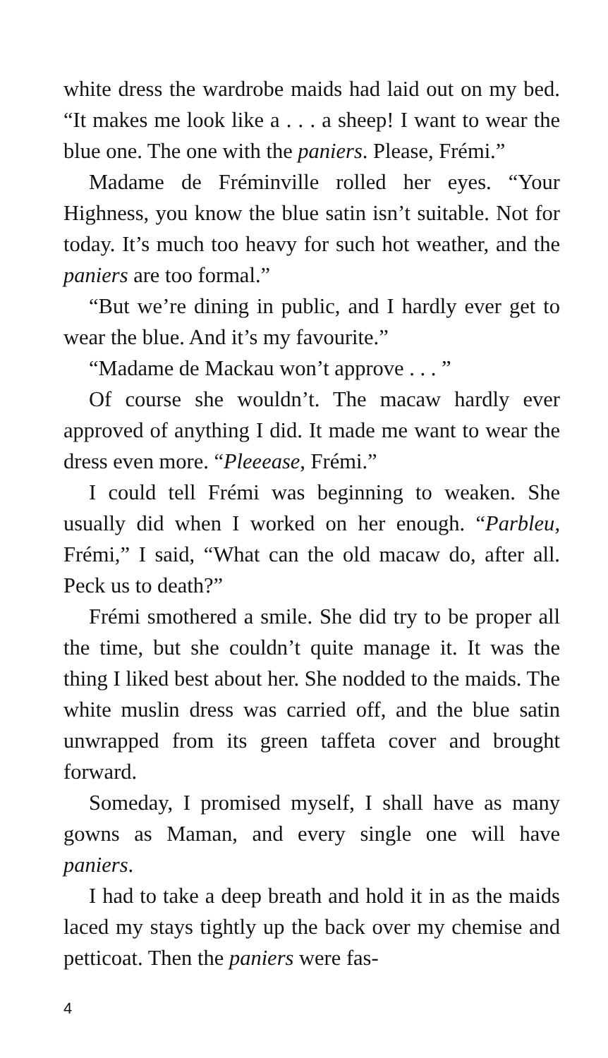white dress the wardrobe maids had laid out on my bed. “It makes me look like a . . . a sheep! I want to wear the blue one. The one with the paniers. Please, Frémi.”
Madame de Fréminville rolled her eyes. “Your Highness, you know the blue satin isn’t suitable. Not for today. It’s much too heavy for such hot weather, and the paniers are too formal.”
“But we’re dining in public, and I hardly ever get to wear the blue. And it’s my favourite.”
“Madame de Mackau won’t approve . . . ”
Of course she wouldn’t. The macaw hardly ever approved of anything I did. It made me want to wear the dress even more. “Pleeease, Frémi.”
I could tell Frémi was beginning to weaken. She usually did when I worked on her enough. “Parbleu, Frémi,” I said, “What can the old macaw do, after all. Peck us to death?”
Frémi smothered a smile. She did try to be proper all the time, but she couldn’t quite manage it. It was the thing I liked best about her. She nodded to the maids. The white muslin dress was carried off, and the blue satin unwrapped from its green taffeta cover and brought forward.
Someday, I promised myself, I shall have as many gowns as Maman, and every single one will have paniers.
I had to take a deep breath and hold it in as the maids laced my stays tightly up the back over my chemise and petticoat. Then the paniers were fas-
4